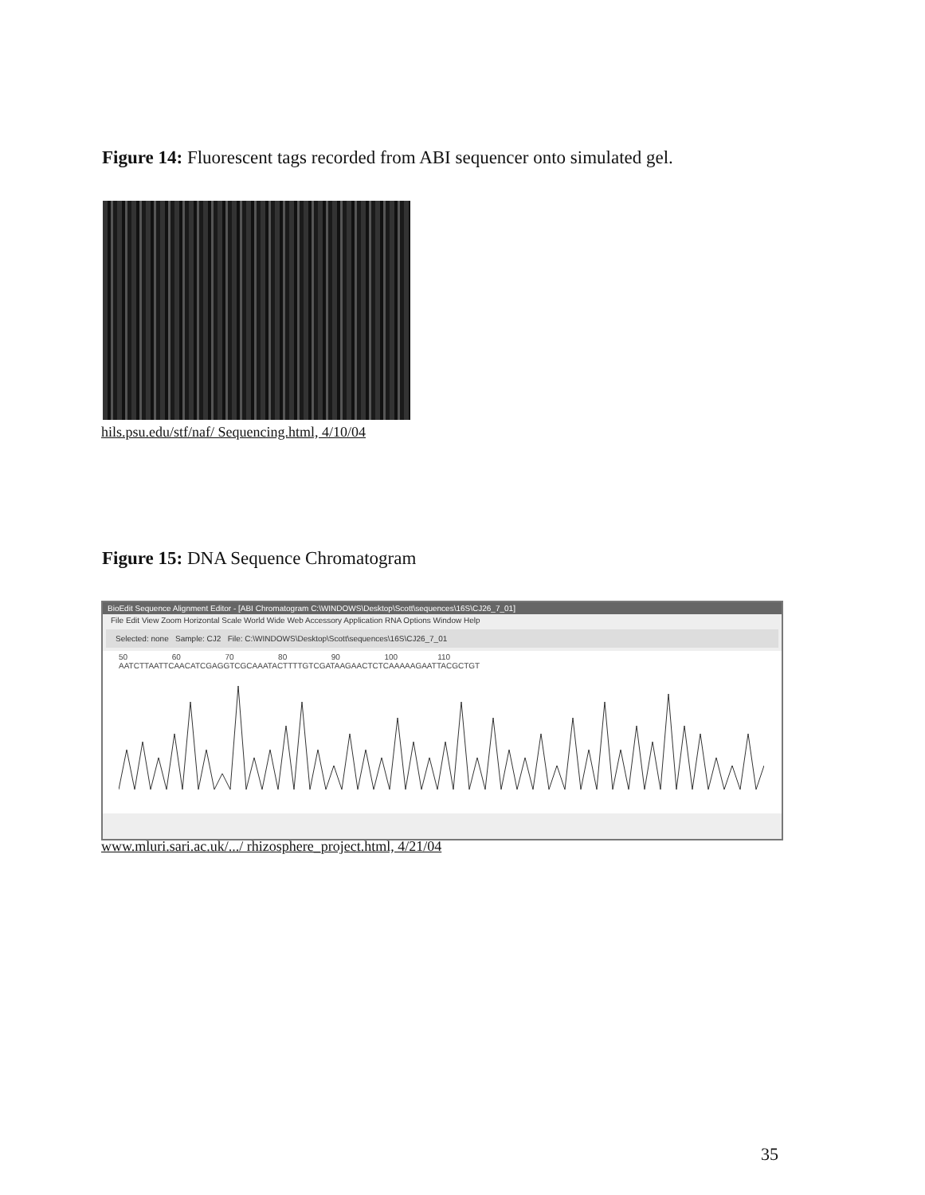Figure 14: Fluorescent tags recorded from ABI sequencer onto simulated gel.
hils.psu.edu/stf/naf/ Sequencing.html, 4/10/04
Figure 15: DNA Sequence Chromatogram
BioEdit Sequence Alignment Editor - [ABI Chromatogram C:\WINDOWS\Desktop\Scott\sequences\16S\CJ26_7_01]
File Edit View Zoom Horizontal Scale World Wide Web Accessory Application RNA Options Window Help
Selected: none Sample: CJ2 File: C:\WINDOWS\Desktop\Scott\sequences\16S\CJ26_7_01
50 60 70 80 90 100 110
AATCTTAATTCAACATCGAGGTCGCAAATACTTTTGTCGATAAGAACTCTCAAAAAGAATTACGCTGT
www.mluri.sari.ac.uk/.../ rhizosphere_project.html, 4/21/04
35